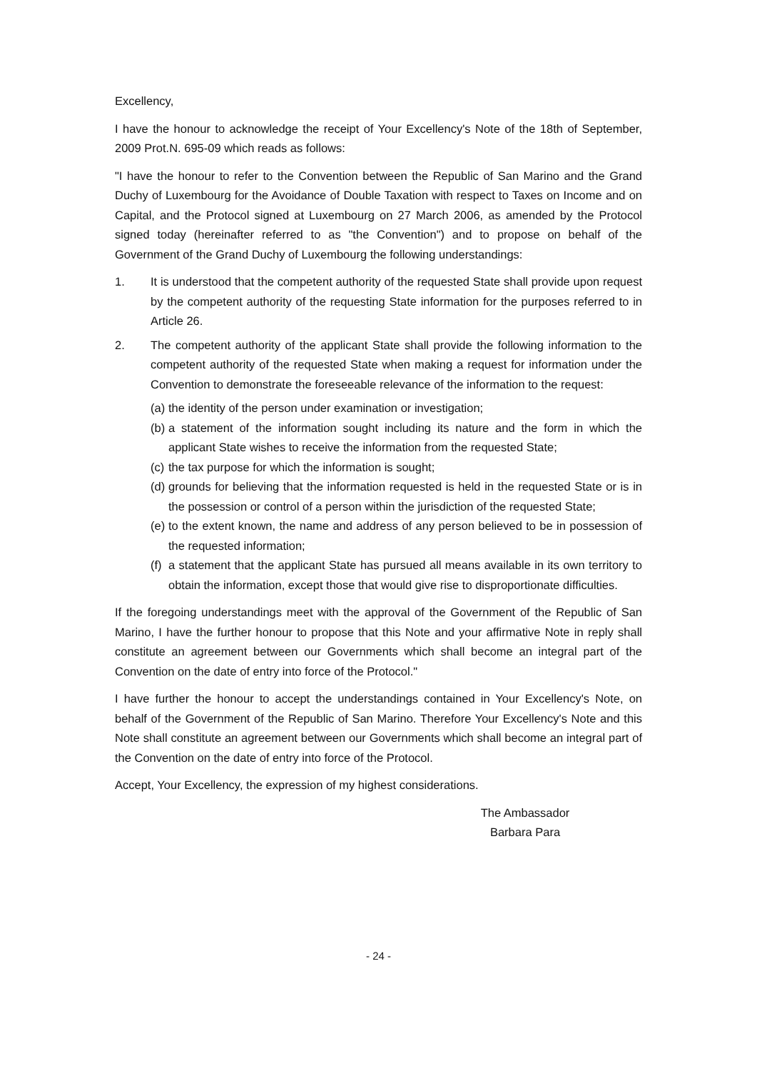Excellency,
I have the honour to acknowledge the receipt of Your Excellency's Note of the 18th of September, 2009 Prot.N. 695-09 which reads as follows:
"I have the honour to refer to the Convention between the Republic of San Marino and the Grand Duchy of Luxembourg for the Avoidance of Double Taxation with respect to Taxes on Income and on Capital, and the Protocol signed at Luxembourg on 27 March 2006, as amended by the Protocol signed today (hereinafter referred to as "the Convention") and to propose on behalf of the Government of the Grand Duchy of Luxembourg the following understandings:
1. It is understood that the competent authority of the requested State shall provide upon request by the competent authority of the requesting State information for the purposes referred to in Article 26.
2. The competent authority of the applicant State shall provide the following information to the competent authority of the requested State when making a request for information under the Convention to demonstrate the foreseeable relevance of the information to the request:
(a)
the identity of the person under examination or investigation;
(b)
a statement of the information sought including its nature and the form in which the applicant State wishes to receive the information from the requested State;
(c)
the tax purpose for which the information is sought;
(d)
grounds for believing that the information requested is held in the requested State or is in the possession or control of a person within the jurisdiction of the requested State;
(e)
to the extent known, the name and address of any person believed to be in possession of the requested information;
(f)
a statement that the applicant State has pursued all means available in its own territory to obtain the information, except those that would give rise to disproportionate difficulties.
If the foregoing understandings meet with the approval of the Government of the Republic of San Marino, I have the further honour to propose that this Note and your affirmative Note in reply shall constitute an agreement between our Governments which shall become an integral part of the Convention on the date of entry into force of the Protocol."
I have further the honour to accept the understandings contained in Your Excellency's Note, on behalf of the Government of the Republic of San Marino. Therefore Your Excellency's Note and this Note shall constitute an agreement between our Governments which shall become an integral part of the Convention on the date of entry into force of the Protocol.
Accept, Your Excellency, the expression of my highest considerations.
The Ambassador
Barbara Para
- 24 -